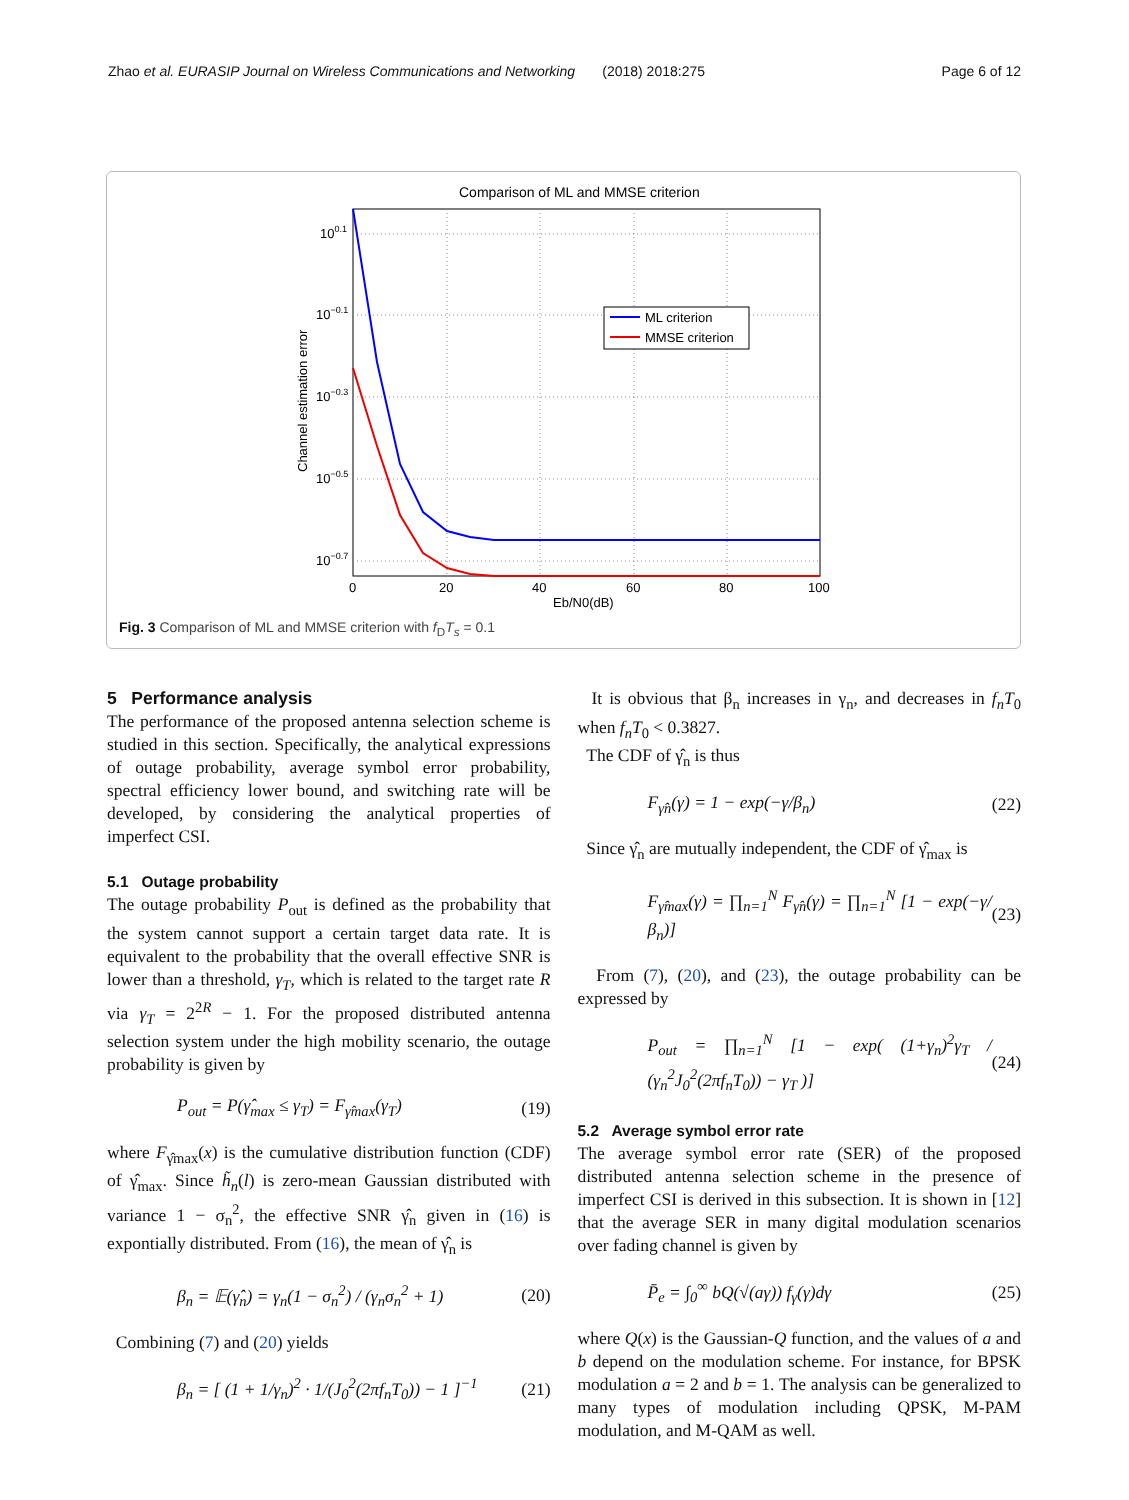Zhao et al. EURASIP Journal on Wireless Communications and Networking (2018) 2018:275 Page 6 of 12
Comparison of ML and MMSE criterion
100.1
10−0.1
10−0.3
10−0.5
10−0.7
0
20
40
60
80
100
Eb/N0(dB)
Channel estimation error
ML criterion
MMSE criterion
Fig. 3 Comparison of ML and MMSE criterion with f<sub>D</sub>T<sub>s</sub> = 0.1
5 Performance analysis
The performance of the proposed antenna selection scheme is studied in this section. Specifically, the analytical expressions of outage probability, average symbol error probability, spectral efficiency lower bound, and switching rate will be developed, by considering the analytical properties of imperfect CSI.
5.1 Outage probability
The outage probability P<sub>out</sub> is defined as the probability that the system cannot support a certain target data rate. It is equivalent to the probability that the overall effective SNR is lower than a threshold, γ<sub>T</sub>, which is related to the target rate R via γ<sub>T</sub> = 2<sup>2R</sup> − 1. For the proposed distributed antenna selection system under the high mobility scenario, the outage probability is given by
P<sub>out</sub> = P(γ̂<sub>max</sub> ≤ γ<sub>T</sub>) = F<sub>γ̂max</sub>(γ<sub>T</sub>) (19)
where F<sub>γ̂max</sub>(x) is the cumulative distribution function (CDF) of γ̂<sub>max</sub>. Since h̃<sub>n</sub>(l) is zero-mean Gaussian distributed with variance 1 − σ<sub>n</sub><sup>2</sup>, the effective SNR γ̂<sub>n</sub> given in (16) is expontially distributed. From (16), the mean of γ̂<sub>n</sub> is
β<sub>n</sub> = 𝔼(γ̂<sub>n</sub>) = γ<sub>n</sub>(1 − σ<sub>n</sub><sup>2</sup>) / (γ<sub>n</sub>σ<sub>n</sub><sup>2</sup> + 1) (20)
Combining (7) and (20) yields
β<sub>n</sub> = [ (1 + 1/γ<sub>n</sub>)<sup>2</sup> · 1/(J<sub>0</sub><sup>2</sup>(2πf<sub>n</sub>T<sub>0</sub>)) − 1 ]<sup>−1</sup> (21)
It is obvious that β<sub>n</sub> increases in γ<sub>n</sub>, and decreases in f<sub>n</sub>T<sub>0</sub> when f<sub>n</sub>T<sub>0</sub> < 0.3827.
The CDF of γ̂<sub>n</sub> is thus
F<sub>γ̂n</sub>(γ) = 1 − exp(−γ/β<sub>n</sub>) (22)
Since γ̂<sub>n</sub> are mutually independent, the CDF of γ̂<sub>max</sub> is
F<sub>γ̂max</sub>(γ) = ∏<sub>n=1</sub><sup>N</sup> F<sub>γ̂n</sub>(γ) = ∏<sub>n=1</sub><sup>N</sup> [1 − exp(−γ/β<sub>n</sub>)] (23)
From (7), (20), and (23), the outage probability can be expressed by
P<sub>out</sub> = ∏<sub>n=1</sub><sup>N</sup> [1 − exp( (1+γ<sub>n</sub>)<sup>2</sup>γ<sub>T</sub> / (γ<sub>n</sub><sup>2</sup>J<sub>0</sub><sup>2</sup>(2πf<sub>n</sub>T<sub>0</sub>)) − γ<sub>T</sub> )] (24)
5.2 Average symbol error rate
The average symbol error rate (SER) of the proposed distributed antenna selection scheme in the presence of imperfect CSI is derived in this subsection. It is shown in [12] that the average SER in many digital modulation scenarios over fading channel is given by
P̄<sub>e</sub> = ∫<sub>0</sub><sup>∞</sup> bQ(√(aγ)) f<sub>γ</sub>(γ)dγ (25)
where Q(x) is the Gaussian-Q function, and the values of a and b depend on the modulation scheme. For instance, for BPSK modulation a = 2 and b = 1. The analysis can be generalized to many types of modulation including QPSK, M-PAM modulation, and M-QAM as well.